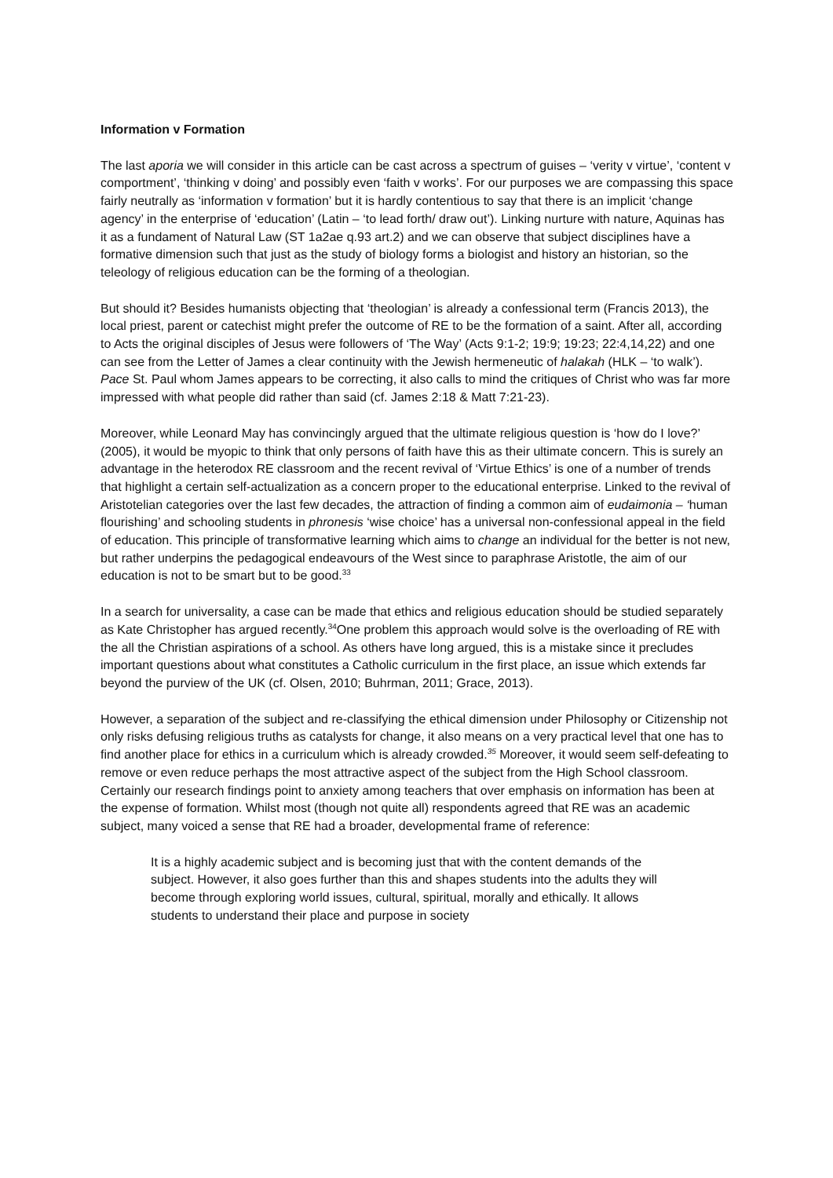Information v Formation
The last aporia we will consider in this article can be cast across a spectrum of guises – ‘verity v virtue’, ‘content v comportment’, ‘thinking v doing’ and possibly even ‘faith v works’. For our purposes we are compassing this space fairly neutrally as ‘information v formation’ but it is hardly contentious to say that there is an implicit ‘change agency’ in the enterprise of ‘education’ (Latin – ‘to lead forth/ draw out’). Linking nurture with nature, Aquinas has it as a fundament of Natural Law (ST 1a2ae q.93 art.2) and we can observe that subject disciplines have a formative dimension such that just as the study of biology forms a biologist and history an historian, so the teleology of religious education can be the forming of a theologian.
But should it? Besides humanists objecting that ‘theologian’ is already a confessional term (Francis 2013), the local priest, parent or catechist might prefer the outcome of RE to be the formation of a saint. After all, according to Acts the original disciples of Jesus were followers of ‘The Way’ (Acts 9:1-2; 19:9; 19:23; 22:4,14,22) and one can see from the Letter of James a clear continuity with the Jewish hermeneutic of halakah (HLK – ‘to walk’). Pace St. Paul whom James appears to be correcting, it also calls to mind the critiques of Christ who was far more impressed with what people did rather than said (cf. James 2:18 & Matt 7:21-23).
Moreover, while Leonard May has convincingly argued that the ultimate religious question is ‘how do I love?’ (2005), it would be myopic to think that only persons of faith have this as their ultimate concern. This is surely an advantage in the heterodox RE classroom and the recent revival of ‘Virtue Ethics’ is one of a number of trends that highlight a certain self-actualization as a concern proper to the educational enterprise. Linked to the revival of Aristotelian categories over the last few decades, the attraction of finding a common aim of eudaimonia – ‘human flourishing’ and schooling students in phronesis ‘wise choice’ has a universal non-confessional appeal in the field of education. This principle of transformative learning which aims to change an individual for the better is not new, but rather underpins the pedagogical endeavours of the West since to paraphrase Aristotle, the aim of our education is not to be smart but to be good.<sup>33</sup>
In a search for universality, a case can be made that ethics and religious education should be studied separately as Kate Christopher has argued recently.<sup>34</sup>One problem this approach would solve is the overloading of RE with the all the Christian aspirations of a school. As others have long argued, this is a mistake since it precludes important questions about what constitutes a Catholic curriculum in the first place, an issue which extends far beyond the purview of the UK (cf. Olsen, 2010; Buhrman, 2011; Grace, 2013).
However, a separation of the subject and re-classifying the ethical dimension under Philosophy or Citizenship not only risks defusing religious truths as catalysts for change, it also means on a very practical level that one has to find another place for ethics in a curriculum which is already crowded.<sup>35</sup> Moreover, it would seem self-defeating to remove or even reduce perhaps the most attractive aspect of the subject from the High School classroom. Certainly our research findings point to anxiety among teachers that over emphasis on information has been at the expense of formation. Whilst most (though not quite all) respondents agreed that RE was an academic subject, many voiced a sense that RE had a broader, developmental frame of reference:
It is a highly academic subject and is becoming just that with the content demands of the subject. However, it also goes further than this and shapes students into the adults they will become through exploring world issues, cultural, spiritual, morally and ethically. It allows students to understand their place and purpose in society